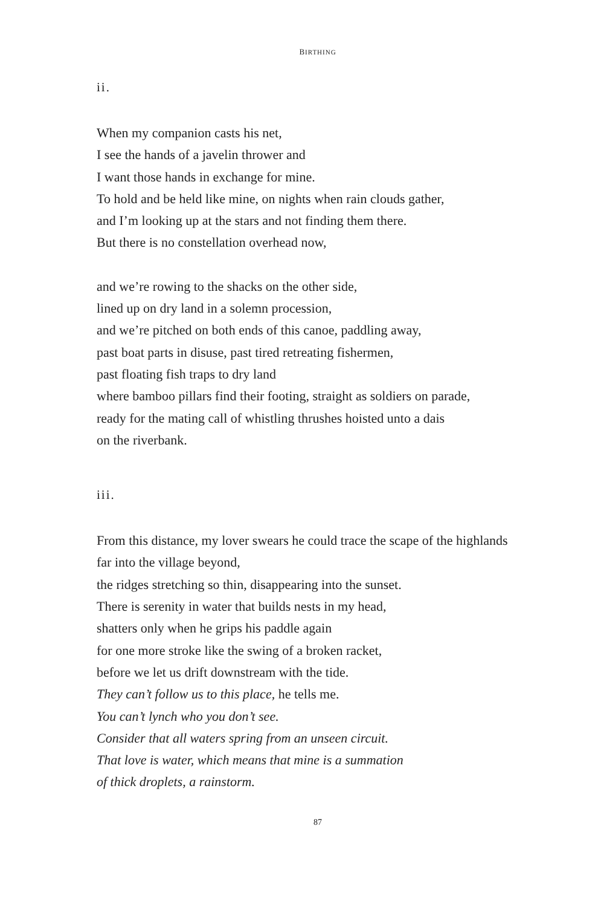BIRTHING
ii.
When my companion casts his net,
I see the hands of a javelin thrower and
I want those hands in exchange for mine.
To hold and be held like mine, on nights when rain clouds gather,
and I’m looking up at the stars and not finding them there.
But there is no constellation overhead now,
and we’re rowing to the shacks on the other side,
lined up on dry land in a solemn procession,
and we’re pitched on both ends of this canoe, paddling away,
past boat parts in disuse, past tired retreating fishermen,
past floating fish traps to dry land
where bamboo pillars find their footing, straight as soldiers on parade,
ready for the mating call of whistling thrushes hoisted unto a dais
on the riverbank.
iii.
From this distance, my lover swears he could trace the scape of the highlands
far into the village beyond,
the ridges stretching so thin, disappearing into the sunset.
There is serenity in water that builds nests in my head,
shatters only when he grips his paddle again
for one more stroke like the swing of a broken racket,
before we let us drift downstream with the tide.
They can’t follow us to this place, he tells me.
You can’t lynch who you don’t see.
Consider that all waters spring from an unseen circuit.
That love is water, which means that mine is a summation
of thick droplets, a rainstorm.
87